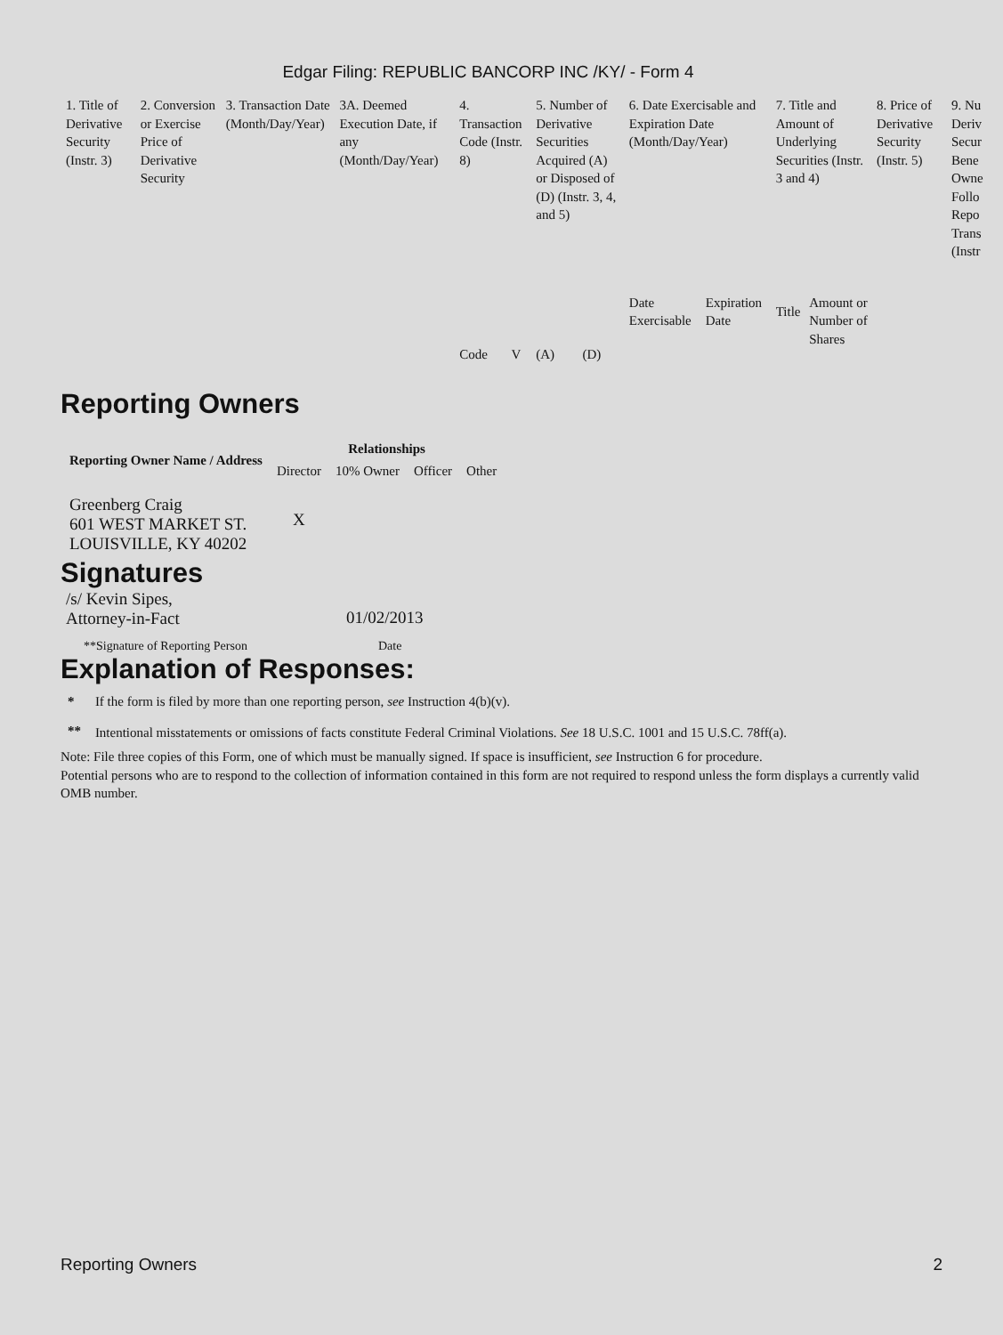Edgar Filing: REPUBLIC BANCORP INC /KY/ - Form 4
| 1. Title of Derivative Security (Instr. 3) | 2. Conversion or Exercise Price of Derivative Security | 3. Transaction Date (Month/Day/Year) | 3A. Deemed Execution Date, if any (Month/Day/Year) | 4. Transaction Code (Instr. 8) | | 5. Number of Derivative Securities Acquired (A) or Disposed of (D) (Instr. 3, 4, and 5) | | 6. Date Exercisable and Expiration Date (Month/Day/Year) | | 7. Title and Amount of Underlying Securities (Instr. 3 and 4) | | 8. Price of Derivative Security (Instr. 5) | 9. Nu Deriv Secur Bene Owne Follo Repo Trans (Instr |
| | | | | Code | V | (A) | (D) | Date Exercisable | Expiration Date | Title | Amount or Number of Shares | | |
Reporting Owners
| Reporting Owner Name / Address | Relationships | | | |
| --- | --- | --- | --- | --- |
| | Director | 10% Owner | Officer | Other |
| Greenberg Craig 601 WEST MARKET ST. LOUISVILLE, KY 40202 | X | | | |
Signatures
| /s/ Kevin Sipes, Attorney-in-Fact | 01/02/2013 |
| **Signature of Reporting Person | Date |
Explanation of Responses:
| * | If the form is filed by more than one reporting person, see Instruction 4(b)(v). |
| ** | Intentional misstatements or omissions of facts constitute Federal Criminal Violations. See 18 U.S.C. 1001 and 15 U.S.C. 78ff(a). |
Note: File three copies of this Form, one of which must be manually signed. If space is insufficient, see Instruction 6 for procedure.
Potential persons who are to respond to the collection of information contained in this form are not required to respond unless the form displays a currently valid OMB number.
Reporting Owners 2